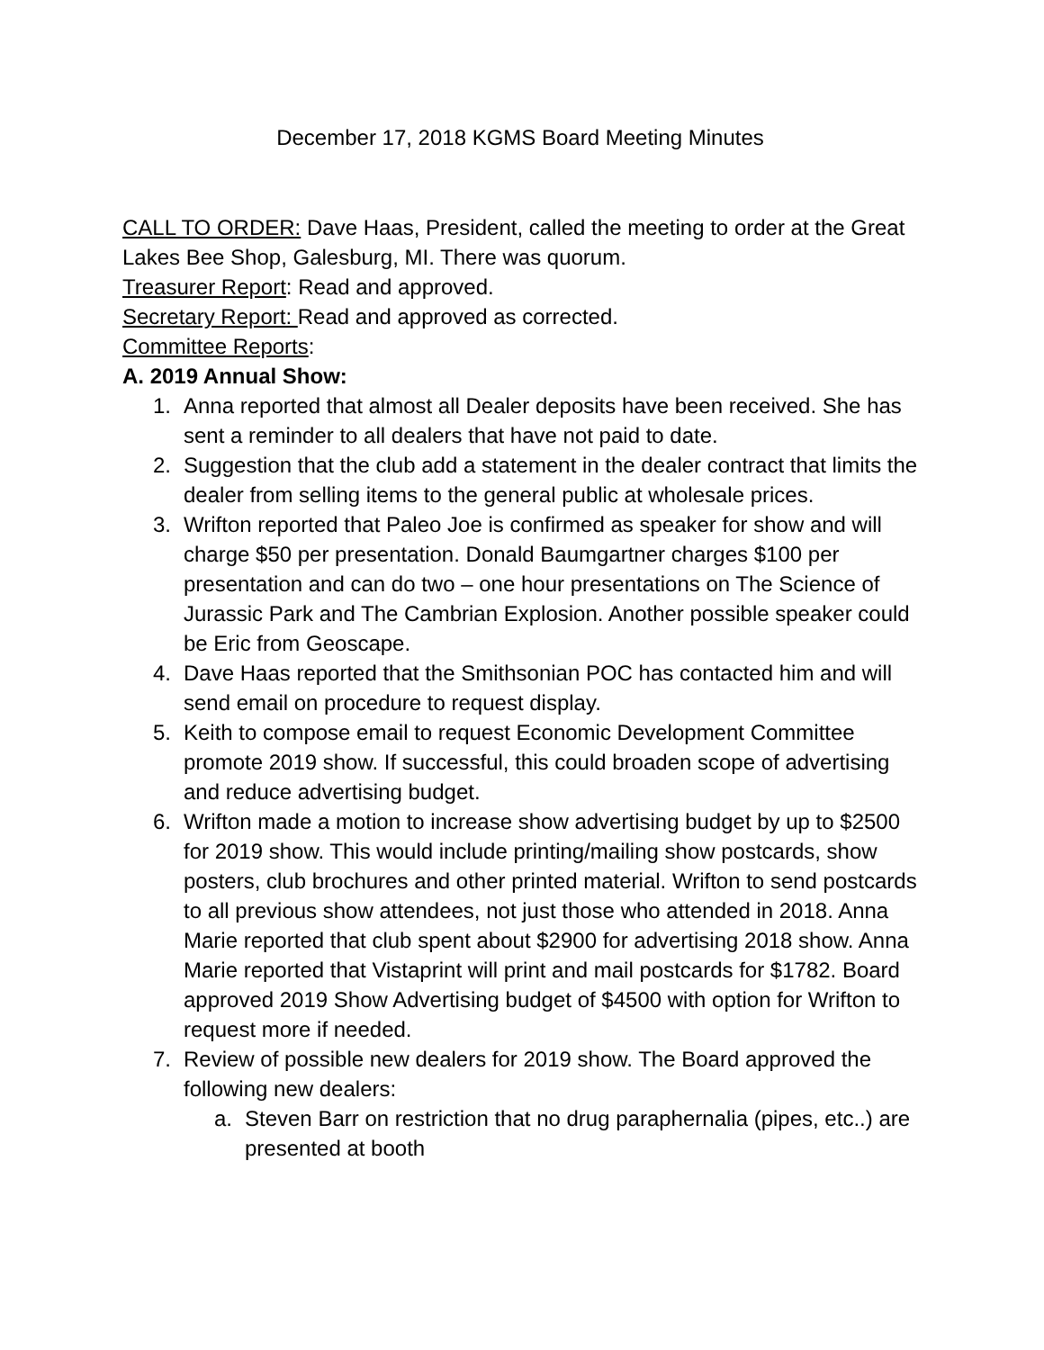December 17, 2018 KGMS Board Meeting Minutes
CALL TO ORDER: Dave Haas, President, called the meeting to order at the Great Lakes Bee Shop, Galesburg, MI. There was quorum.
Treasurer Report: Read and approved.
Secretary Report: Read and approved as corrected.
Committee Reports:
A. 2019 Annual Show:
1. Anna reported that almost all Dealer deposits have been received. She has sent a reminder to all dealers that have not paid to date.
2. Suggestion that the club add a statement in the dealer contract that limits the dealer from selling items to the general public at wholesale prices.
3. Wrifton reported that Paleo Joe is confirmed as speaker for show and will charge $50 per presentation. Donald Baumgartner charges $100 per presentation and can do two – one hour presentations on The Science of Jurassic Park and The Cambrian Explosion. Another possible speaker could be Eric from Geoscape.
4. Dave Haas reported that the Smithsonian POC has contacted him and will send email on procedure to request display.
5. Keith to compose email to request Economic Development Committee promote 2019 show. If successful, this could broaden scope of advertising and reduce advertising budget.
6. Wrifton made a motion to increase show advertising budget by up to $2500 for 2019 show. This would include printing/mailing show postcards, show posters, club brochures and other printed material. Wrifton to send postcards to all previous show attendees, not just those who attended in 2018. Anna Marie reported that club spent about $2900 for advertising 2018 show. Anna Marie reported that Vistaprint will print and mail postcards for $1782. Board approved 2019 Show Advertising budget of $4500 with option for Wrifton to request more if needed.
7. Review of possible new dealers for 2019 show. The Board approved the following new dealers:
a. Steven Barr on restriction that no drug paraphernalia (pipes, etc..) are presented at booth